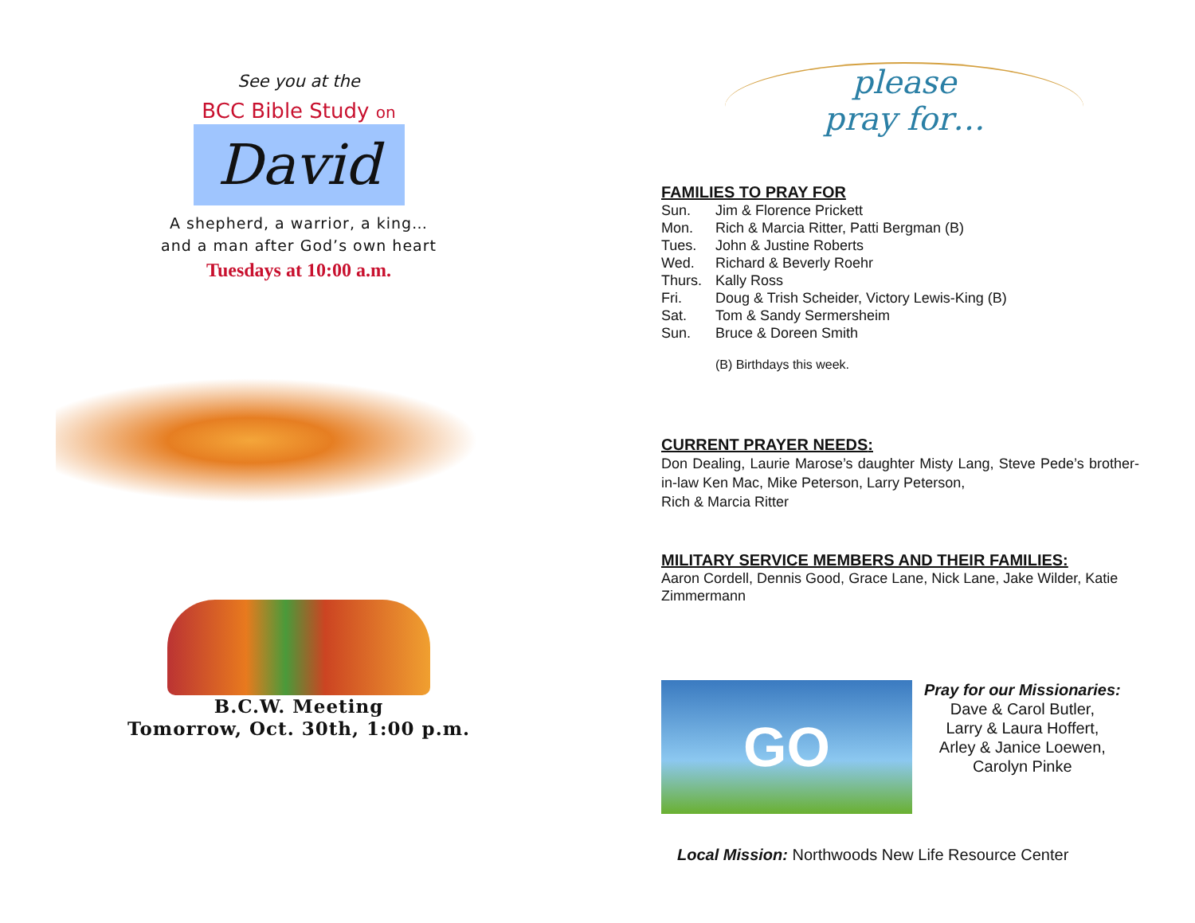See you at the
BCC Bible Study on
David
A shepherd, a warrior, a king…
and a man after God’s own heart
Tuesdays at 10:00 a.m.
B.C.W. Meeting
Tomorrow, Oct. 30th, 1:00 p.m.
please
pray for…
FAMILIES TO PRAY FOR
Sun. Jim & Florence Prickett
Mon. Rich & Marcia Ritter, Patti Bergman (B)
Tues. John & Justine Roberts
Wed. Richard & Beverly Roehr
Thurs. Kally Ross
Fri. Doug & Trish Scheider, Victory Lewis-King (B)
Sat. Tom & Sandy Sermersheim
Sun. Bruce & Doreen Smith
(B) Birthdays this week.
CURRENT PRAYER NEEDS:
Don Dealing, Laurie Marose’s daughter Misty Lang, Steve Pede’s brother-in-law Ken Mac, Mike Peterson, Larry Peterson,
Rich & Marcia Ritter
MILITARY SERVICE MEMBERS AND THEIR FAMILIES:
Aaron Cordell, Dennis Good, Grace Lane, Nick Lane, Jake Wilder, Katie Zimmermann
GO
Pray for our Missionaries:
Dave & Carol Butler,
Larry & Laura Hoffert,
Arley & Janice Loewen,
Carolyn Pinke
Local Mission: Northwoods New Life Resource Center